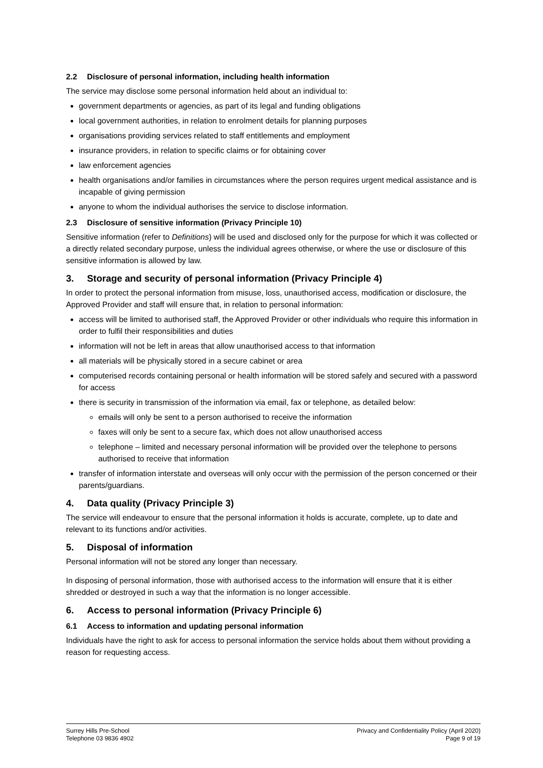2.2 Disclosure of personal information, including health information
The service may disclose some personal information held about an individual to:
government departments or agencies, as part of its legal and funding obligations
local government authorities, in relation to enrolment details for planning purposes
organisations providing services related to staff entitlements and employment
insurance providers, in relation to specific claims or for obtaining cover
law enforcement agencies
health organisations and/or families in circumstances where the person requires urgent medical assistance and is incapable of giving permission
anyone to whom the individual authorises the service to disclose information.
2.3 Disclosure of sensitive information (Privacy Principle 10)
Sensitive information (refer to Definitions) will be used and disclosed only for the purpose for which it was collected or a directly related secondary purpose, unless the individual agrees otherwise, or where the use or disclosure of this sensitive information is allowed by law.
3. Storage and security of personal information (Privacy Principle 4)
In order to protect the personal information from misuse, loss, unauthorised access, modification or disclosure, the Approved Provider and staff will ensure that, in relation to personal information:
access will be limited to authorised staff, the Approved Provider or other individuals who require this information in order to fulfil their responsibilities and duties
information will not be left in areas that allow unauthorised access to that information
all materials will be physically stored in a secure cabinet or area
computerised records containing personal or health information will be stored safely and secured with a password for access
there is security in transmission of the information via email, fax or telephone, as detailed below:
emails will only be sent to a person authorised to receive the information
faxes will only be sent to a secure fax, which does not allow unauthorised access
telephone – limited and necessary personal information will be provided over the telephone to persons authorised to receive that information
transfer of information interstate and overseas will only occur with the permission of the person concerned or their parents/guardians.
4. Data quality (Privacy Principle 3)
The service will endeavour to ensure that the personal information it holds is accurate, complete, up to date and relevant to its functions and/or activities.
5. Disposal of information
Personal information will not be stored any longer than necessary.
In disposing of personal information, those with authorised access to the information will ensure that it is either shredded or destroyed in such a way that the information is no longer accessible.
6. Access to personal information (Privacy Principle 6)
6.1 Access to information and updating personal information
Individuals have the right to ask for access to personal information the service holds about them without providing a reason for requesting access.
Surrey Hills Pre-School
Telephone 03 9836 4902
Privacy and Confidentiality Policy (April 2020)
Page 9 of 19